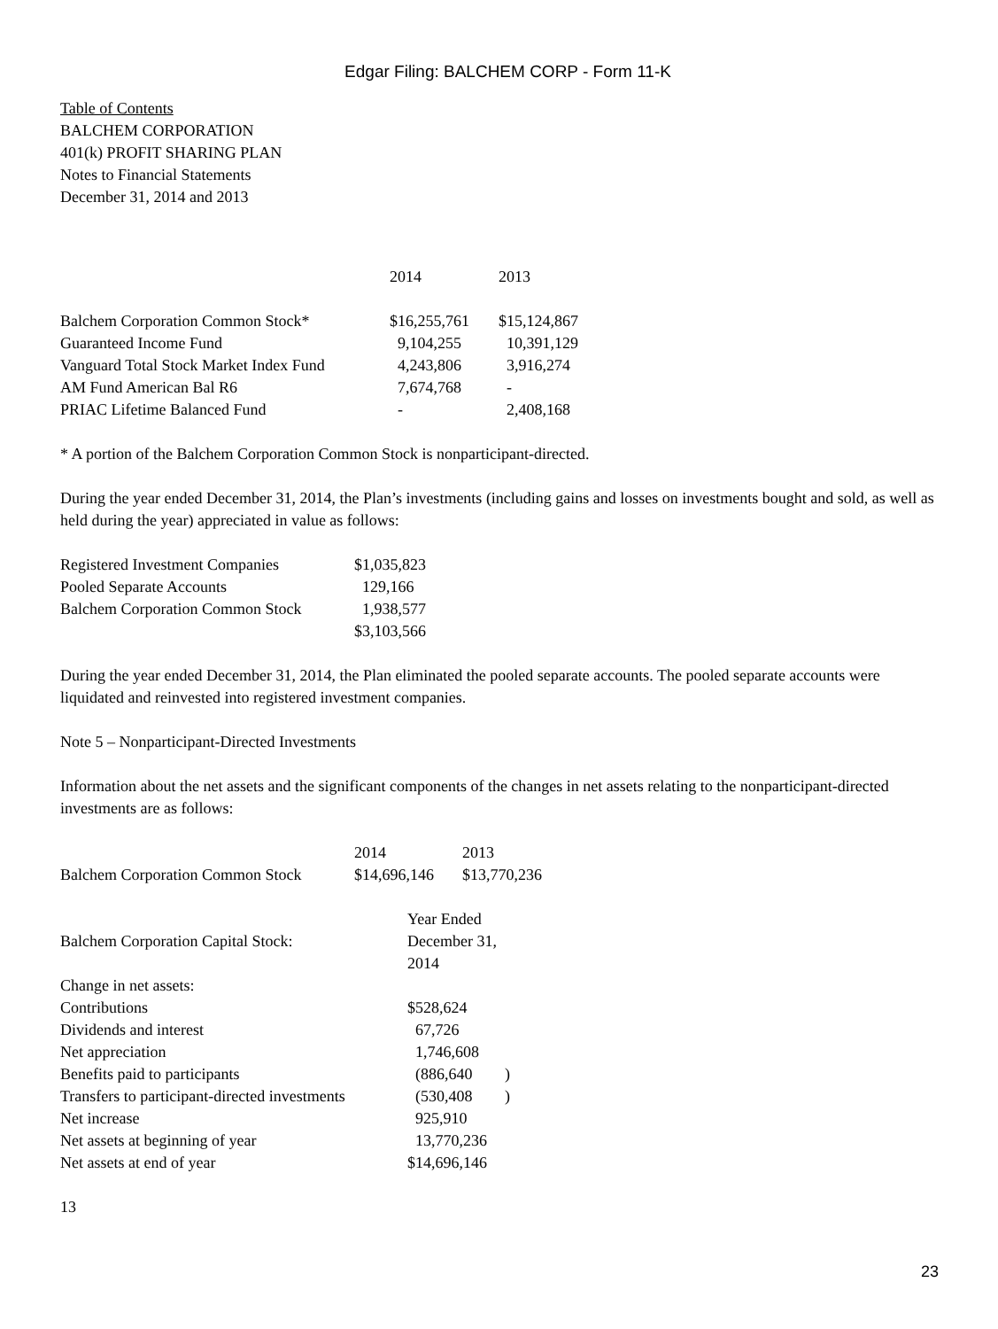Edgar Filing: BALCHEM CORP - Form 11-K
Table of Contents
BALCHEM CORPORATION
401(k) PROFIT SHARING PLAN
Notes to Financial Statements
December 31, 2014 and 2013
| | 2014 | 2013 |
| Balchem Corporation Common Stock* | $16,255,761 | $15,124,867 |
| Guaranteed Income Fund | 9,104,255 | 10,391,129 |
| Vanguard Total Stock Market Index Fund | 4,243,806 | 3,916,274 |
| AM Fund American Bal R6 | 7,674,768 | - |
| PRIAC Lifetime Balanced Fund | - | 2,408,168 |
* A portion of the Balchem Corporation Common Stock is nonparticipant-directed.
During the year ended December 31, 2014, the Plan’s investments (including gains and losses on investments bought and sold, as well as held during the year) appreciated in value as follows:
| Registered Investment Companies | $1,035,823 |
| Pooled Separate Accounts | 129,166 |
| Balchem Corporation Common Stock | 1,938,577 |
| | $3,103,566 |
During the year ended December 31, 2014, the Plan eliminated the pooled separate accounts. The pooled separate accounts were liquidated and reinvested into registered investment companies.
Note 5 – Nonparticipant-Directed Investments
Information about the net assets and the significant components of the changes in net assets relating to the nonparticipant-directed investments are as follows:
| | 2014 | 2013 |
| Balchem Corporation Common Stock | $14,696,146 | $13,770,236 |
| Balchem Corporation Capital Stock: | Year Ended December 31, 2014 | |
| Change in net assets: | | |
| Contributions | $528,624 | |
| Dividends and interest | 67,726 | |
| Net appreciation | 1,746,608 | |
| Benefits paid to participants | (886,640 | ) |
| Transfers to participant-directed investments | (530,408 | ) |
| Net increase | 925,910 | |
| Net assets at beginning of year | 13,770,236 | |
| Net assets at end of year | $14,696,146 | |
13
23